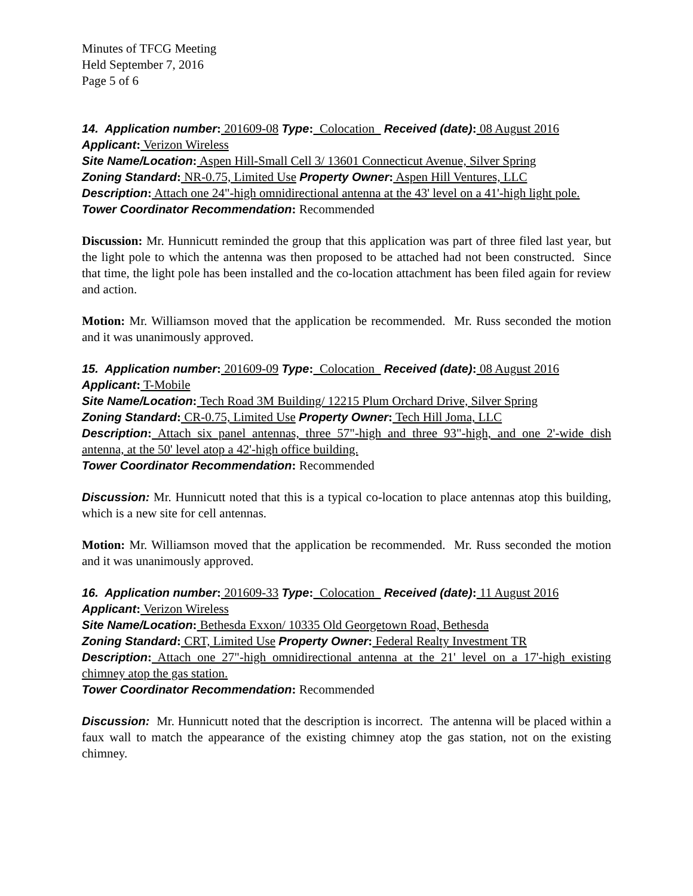Minutes of TFCG Meeting
Held September 7, 2016
Page 5 of 6
14. Application number: 201609-08 Type: Colocation Received (date): 08 August 2016
Applicant: Verizon Wireless
Site Name/Location: Aspen Hill-Small Cell 3/ 13601 Connecticut Avenue, Silver Spring
Zoning Standard: NR-0.75, Limited Use Property Owner: Aspen Hill Ventures, LLC
Description: Attach one 24"-high omnidirectional antenna at the 43' level on a 41'-high light pole.
Tower Coordinator Recommendation: Recommended
Discussion: Mr. Hunnicutt reminded the group that this application was part of three filed last year, but the light pole to which the antenna was then proposed to be attached had not been constructed. Since that time, the light pole has been installed and the co-location attachment has been filed again for review and action.
Motion: Mr. Williamson moved that the application be recommended. Mr. Russ seconded the motion and it was unanimously approved.
15. Application number: 201609-09 Type: Colocation Received (date): 08 August 2016
Applicant: T-Mobile
Site Name/Location: Tech Road 3M Building/ 12215 Plum Orchard Drive, Silver Spring
Zoning Standard: CR-0.75, Limited Use Property Owner: Tech Hill Joma, LLC
Description: Attach six panel antennas, three 57"-high and three 93"-high, and one 2'-wide dish antenna, at the 50' level atop a 42'-high office building.
Tower Coordinator Recommendation: Recommended
Discussion: Mr. Hunnicutt noted that this is a typical co-location to place antennas atop this building, which is a new site for cell antennas.
Motion: Mr. Williamson moved that the application be recommended. Mr. Russ seconded the motion and it was unanimously approved.
16. Application number: 201609-33 Type: Colocation Received (date): 11 August 2016
Applicant: Verizon Wireless
Site Name/Location: Bethesda Exxon/ 10335 Old Georgetown Road, Bethesda
Zoning Standard: CRT, Limited Use Property Owner: Federal Realty Investment TR
Description: Attach one 27"-high omnidirectional antenna at the 21' level on a 17'-high existing chimney atop the gas station.
Tower Coordinator Recommendation: Recommended
Discussion: Mr. Hunnicutt noted that the description is incorrect. The antenna will be placed within a faux wall to match the appearance of the existing chimney atop the gas station, not on the existing chimney.